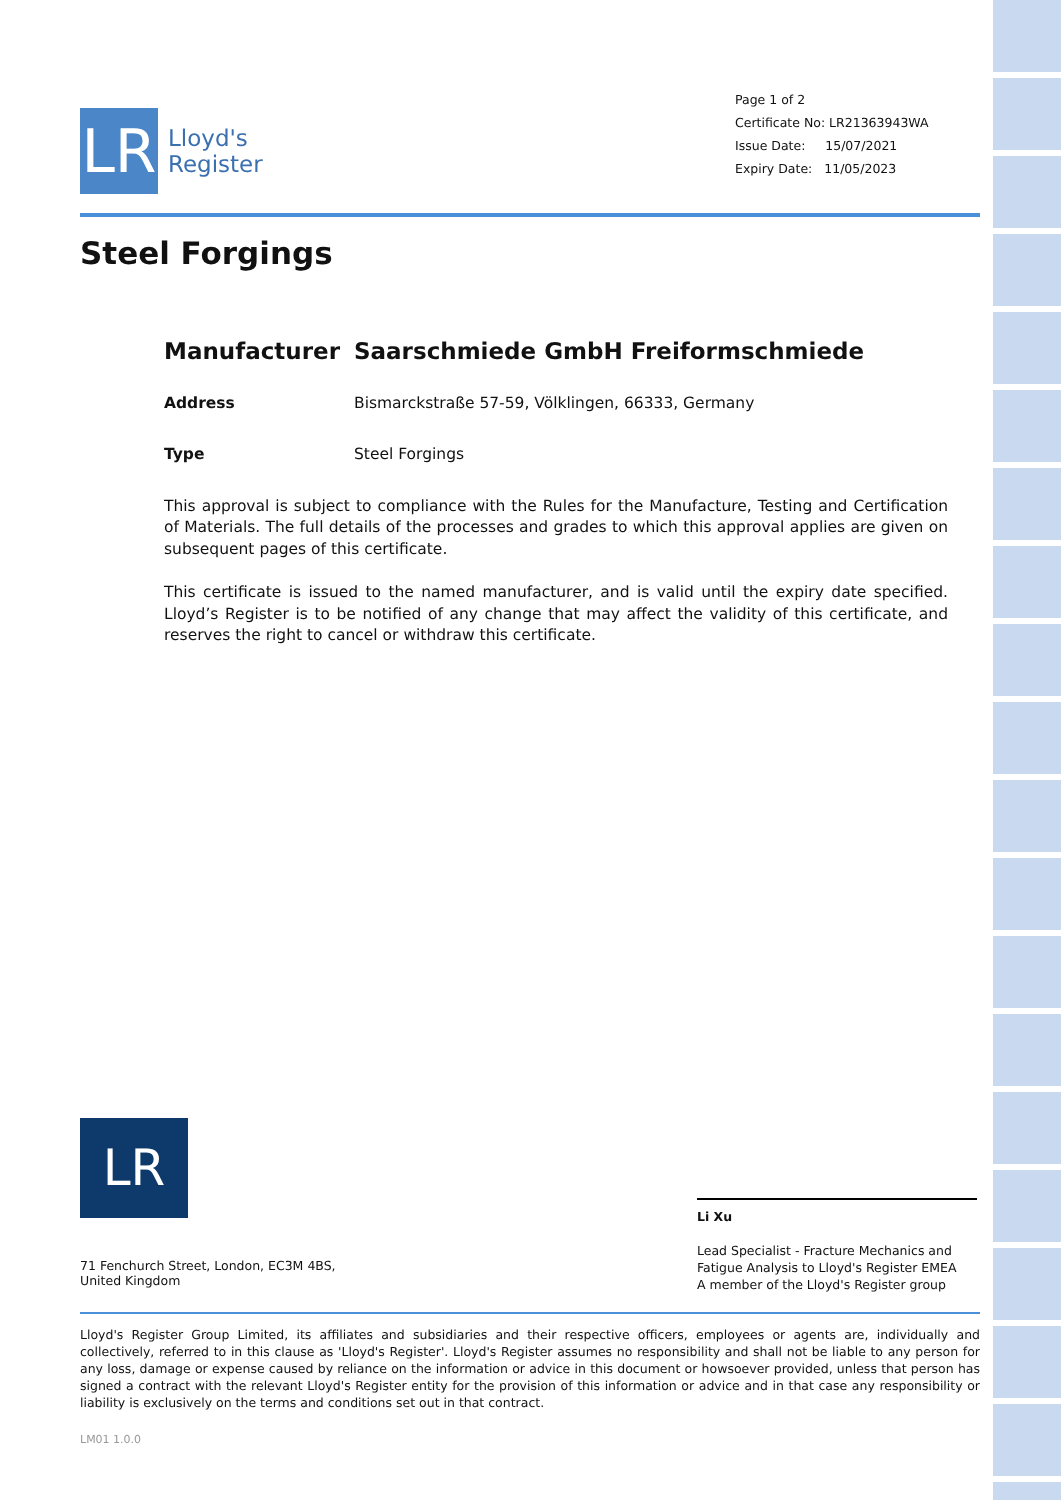LR
Lloyd's
Register
Page 1 of 2
Certificate No: LR21363943WA
Issue Date: 15/07/2021
Expiry Date: 11/05/2023
Steel Forgings
Manufacturer Saarschmiede GmbH Freiformschmiede
Address Bismarckstraße 57-59, Völklingen, 66333, Germany
Type Steel Forgings
This approval is subject to compliance with the Rules for the Manufacture, Testing and Certification of Materials. The full details of the processes and grades to which this approval applies are given on subsequent pages of this certificate.
This certificate is issued to the named manufacturer, and is valid until the expiry date specified. Lloyd’s Register is to be notified of any change that may affect the validity of this certificate, and reserves the right to cancel or withdraw this certificate.
LR
Li Xu
Lead Specialist - Fracture Mechanics and Fatigue Analysis to Lloyd's Register EMEA
A member of the Lloyd's Register group
71 Fenchurch Street, London, EC3M 4BS, United Kingdom
Lloyd's Register Group Limited, its affiliates and subsidiaries and their respective officers, employees or agents are, individually and collectively, referred to in this clause as 'Lloyd's Register'. Lloyd's Register assumes no responsibility and shall not be liable to any person for any loss, damage or expense caused by reliance on the information or advice in this document or howsoever provided, unless that person has signed a contract with the relevant Lloyd's Register entity for the provision of this information or advice and in that case any responsibility or liability is exclusively on the terms and conditions set out in that contract.
LM01 1.0.0